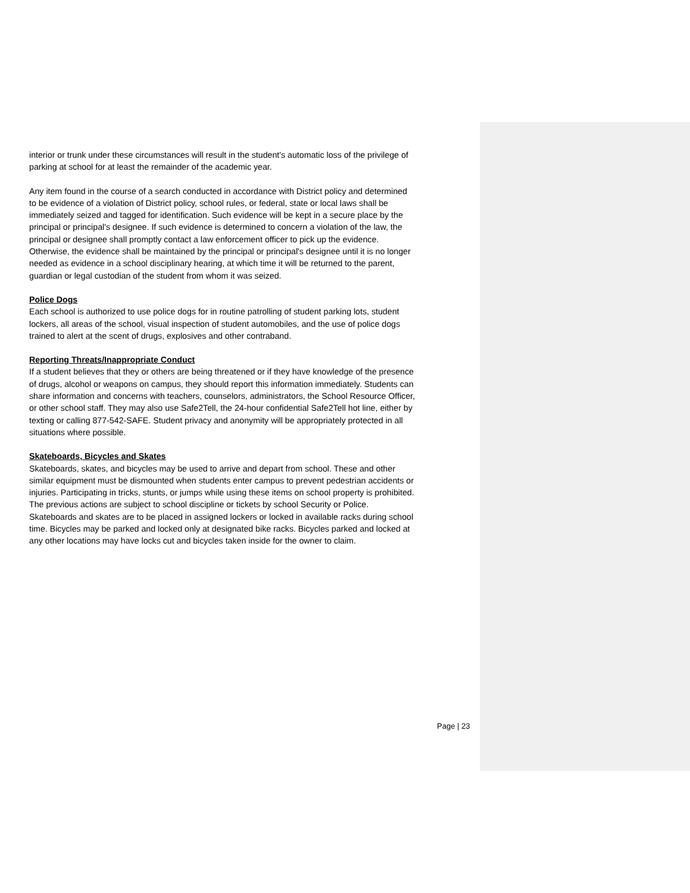interior or trunk under these circumstances will result in the student's automatic loss of the privilege of parking at school for at least the remainder of the academic year.
Any item found in the course of a search conducted in accordance with District policy and determined to be evidence of a violation of District policy, school rules, or federal, state or local laws shall be immediately seized and tagged for identification. Such evidence will be kept in a secure place by the principal or principal's designee. If such evidence is determined to concern a violation of the law, the principal or designee shall promptly contact a law enforcement officer to pick up the evidence. Otherwise, the evidence shall be maintained by the principal or principal's designee until it is no longer needed as evidence in a school disciplinary hearing, at which time it will be returned to the parent, guardian or legal custodian of the student from whom it was seized.
Police Dogs
Each school is authorized to use police dogs for in routine patrolling of student parking lots, student lockers, all areas of the school, visual inspection of student automobiles, and the use of police dogs trained to alert at the scent of drugs, explosives and other contraband.
Reporting Threats/Inappropriate Conduct
If a student believes that they or others are being threatened or if they have knowledge of the presence of drugs, alcohol or weapons on campus, they should report this information immediately. Students can share information and concerns with teachers, counselors, administrators, the School Resource Officer, or other school staff. They may also use Safe2Tell, the 24-hour confidential Safe2Tell hot line, either by texting or calling 877-542-SAFE. Student privacy and anonymity will be appropriately protected in all situations where possible.
Skateboards, Bicycles and Skates
Skateboards, skates, and bicycles may be used to arrive and depart from school. These and other similar equipment must be dismounted when students enter campus to prevent pedestrian accidents or injuries. Participating in tricks, stunts, or jumps while using these items on school property is prohibited. The previous actions are subject to school discipline or tickets by school Security or Police. Skateboards and skates are to be placed in assigned lockers or locked in available racks during school time. Bicycles may be parked and locked only at designated bike racks. Bicycles parked and locked at any other locations may have locks cut and bicycles taken inside for the owner to claim.
Page | 23